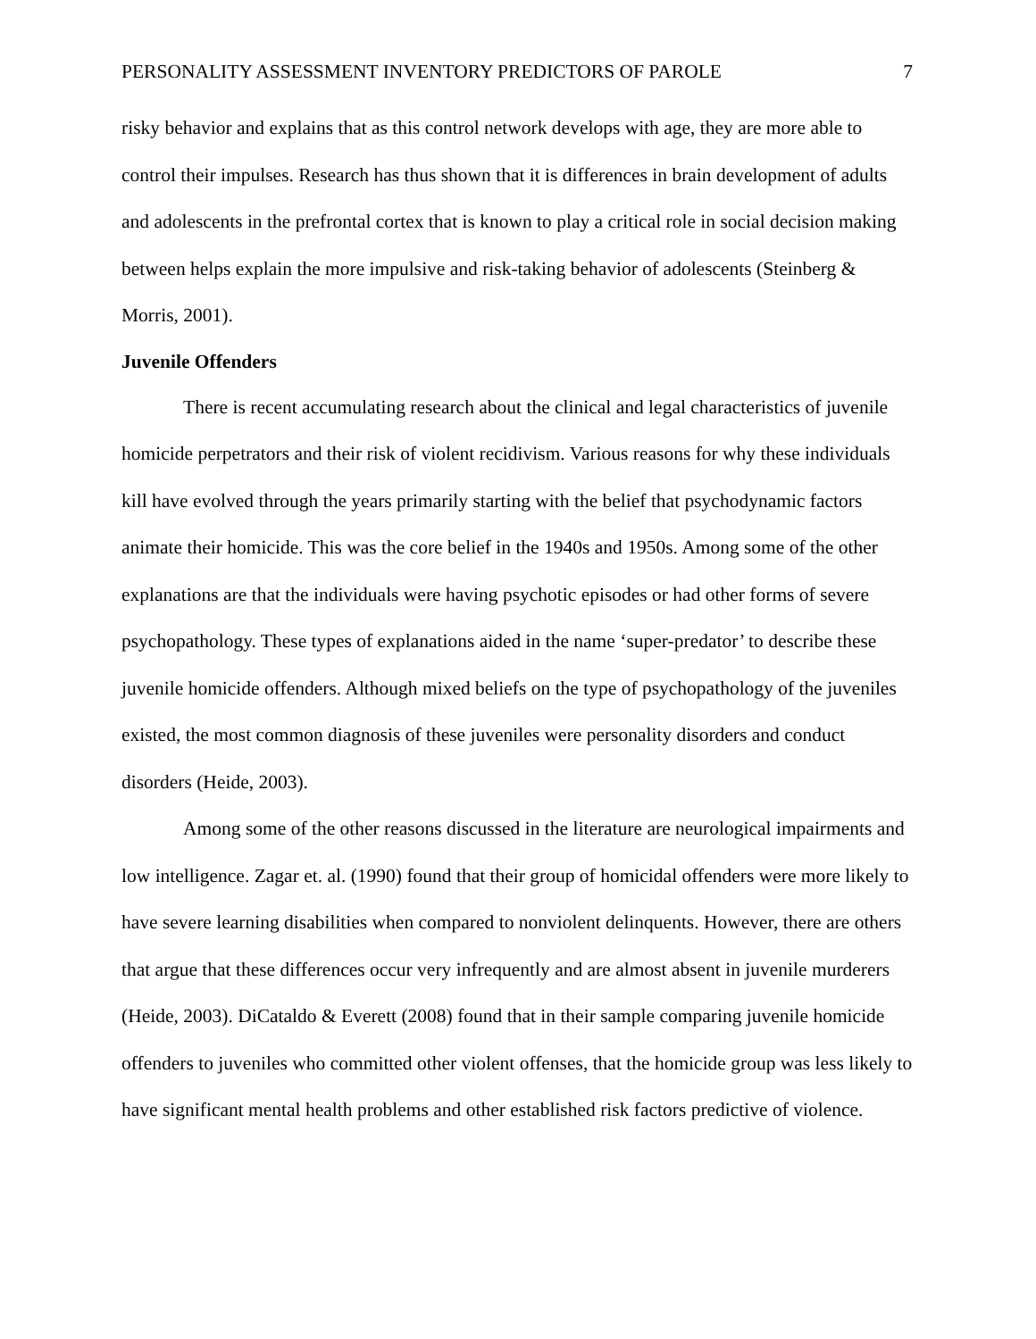PERSONALITY ASSESSMENT INVENTORY PREDICTORS OF PAROLE 7
risky behavior and explains that as this control network develops with age, they are more able to control their impulses. Research has thus shown that it is differences in brain development of adults and adolescents in the prefrontal cortex that is known to play a critical role in social decision making between helps explain the more impulsive and risk-taking behavior of adolescents (Steinberg & Morris, 2001).
Juvenile Offenders
There is recent accumulating research about the clinical and legal characteristics of juvenile homicide perpetrators and their risk of violent recidivism. Various reasons for why these individuals kill have evolved through the years primarily starting with the belief that psychodynamic factors animate their homicide. This was the core belief in the 1940s and 1950s. Among some of the other explanations are that the individuals were having psychotic episodes or had other forms of severe psychopathology. These types of explanations aided in the name ‘super-predator’ to describe these juvenile homicide offenders. Although mixed beliefs on the type of psychopathology of the juveniles existed, the most common diagnosis of these juveniles were personality disorders and conduct disorders (Heide, 2003).
Among some of the other reasons discussed in the literature are neurological impairments and low intelligence. Zagar et. al. (1990) found that their group of homicidal offenders were more likely to have severe learning disabilities when compared to nonviolent delinquents. However, there are others that argue that these differences occur very infrequently and are almost absent in juvenile murderers (Heide, 2003). DiCataldo & Everett (2008) found that in their sample comparing juvenile homicide offenders to juveniles who committed other violent offenses, that the homicide group was less likely to have significant mental health problems and other established risk factors predictive of violence.